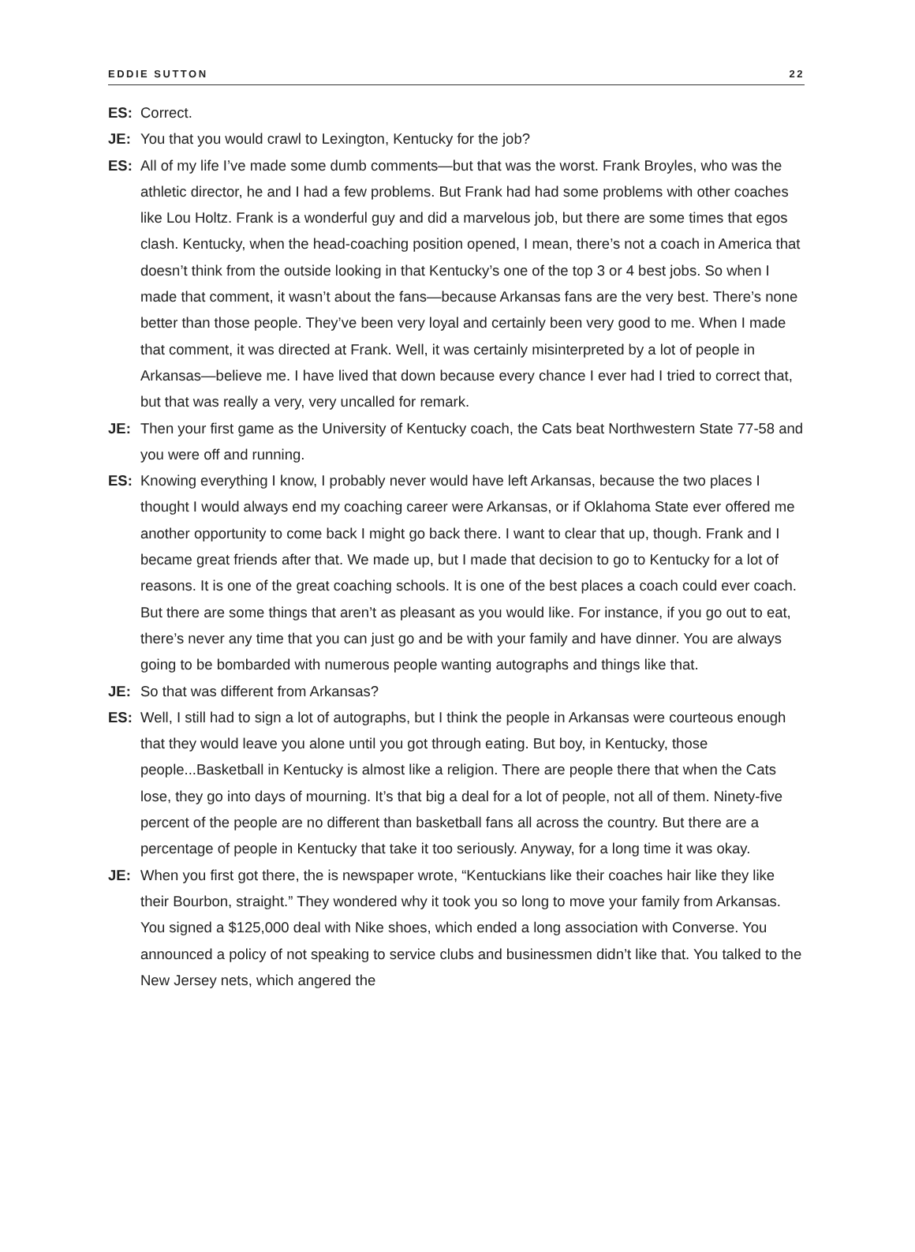EDDIE SUTTON 22
ES: Correct.
JE: You that you would crawl to Lexington, Kentucky for the job?
ES: All of my life I’ve made some dumb comments—but that was the worst. Frank Broyles, who was the athletic director, he and I had a few problems. But Frank had had some problems with other coaches like Lou Holtz. Frank is a wonderful guy and did a marvelous job, but there are some times that egos clash. Kentucky, when the head-coaching position opened, I mean, there’s not a coach in America that doesn’t think from the outside looking in that Kentucky’s one of the top 3 or 4 best jobs. So when I made that comment, it wasn’t about the fans—because Arkansas fans are the very best. There’s none better than those people. They’ve been very loyal and certainly been very good to me. When I made that comment, it was directed at Frank. Well, it was certainly misinterpreted by a lot of people in Arkansas—believe me. I have lived that down because every chance I ever had I tried to correct that, but that was really a very, very uncalled for remark.
JE: Then your first game as the University of Kentucky coach, the Cats beat Northwestern State 77-58 and you were off and running.
ES: Knowing everything I know, I probably never would have left Arkansas, because the two places I thought I would always end my coaching career were Arkansas, or if Oklahoma State ever offered me another opportunity to come back I might go back there. I want to clear that up, though. Frank and I became great friends after that. We made up, but I made that decision to go to Kentucky for a lot of reasons. It is one of the great coaching schools. It is one of the best places a coach could ever coach. But there are some things that aren’t as pleasant as you would like. For instance, if you go out to eat, there’s never any time that you can just go and be with your family and have dinner. You are always going to be bombarded with numerous people wanting autographs and things like that.
JE: So that was different from Arkansas?
ES: Well, I still had to sign a lot of autographs, but I think the people in Arkansas were courteous enough that they would leave you alone until you got through eating. But boy, in Kentucky, those people...Basketball in Kentucky is almost like a religion. There are people there that when the Cats lose, they go into days of mourning. It’s that big a deal for a lot of people, not all of them. Ninety-five percent of the people are no different than basketball fans all across the country. But there are a percentage of people in Kentucky that take it too seriously. Anyway, for a long time it was okay.
JE: When you first got there, the is newspaper wrote, “Kentuckians like their coaches hair like they like their Bourbon, straight.” They wondered why it took you so long to move your family from Arkansas. You signed a $125,000 deal with Nike shoes, which ended a long association with Converse. You announced a policy of not speaking to service clubs and businessmen didn’t like that. You talked to the New Jersey nets, which angered the